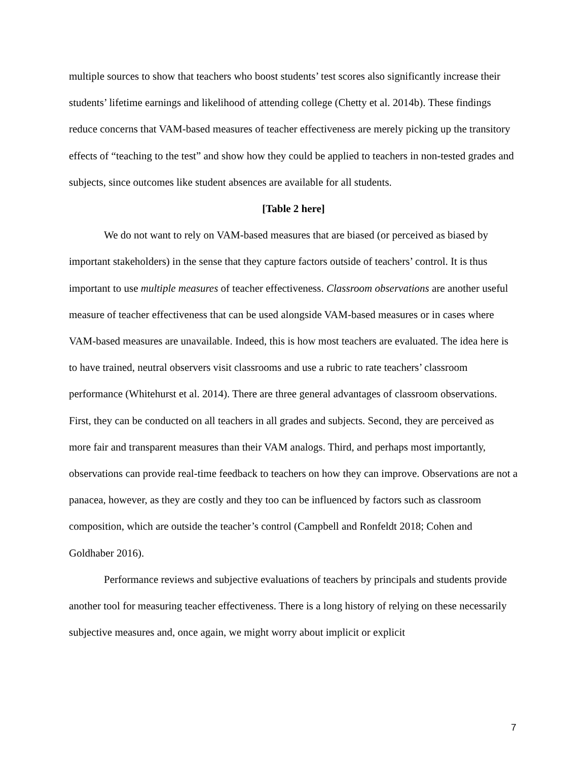multiple sources to show that teachers who boost students’ test scores also significantly increase their students’ lifetime earnings and likelihood of attending college (Chetty et al. 2014b). These findings reduce concerns that VAM-based measures of teacher effectiveness are merely picking up the transitory effects of “teaching to the test” and show how they could be applied to teachers in non-tested grades and subjects, since outcomes like student absences are available for all students.
[Table 2 here]
We do not want to rely on VAM-based measures that are biased (or perceived as biased by important stakeholders) in the sense that they capture factors outside of teachers’ control. It is thus important to use multiple measures of teacher effectiveness. Classroom observations are another useful measure of teacher effectiveness that can be used alongside VAM-based measures or in cases where VAM-based measures are unavailable. Indeed, this is how most teachers are evaluated. The idea here is to have trained, neutral observers visit classrooms and use a rubric to rate teachers’ classroom performance (Whitehurst et al. 2014). There are three general advantages of classroom observations. First, they can be conducted on all teachers in all grades and subjects. Second, they are perceived as more fair and transparent measures than their VAM analogs. Third, and perhaps most importantly, observations can provide real-time feedback to teachers on how they can improve. Observations are not a panacea, however, as they are costly and they too can be influenced by factors such as classroom composition, which are outside the teacher’s control (Campbell and Ronfeldt 2018; Cohen and Goldhaber 2016).
Performance reviews and subjective evaluations of teachers by principals and students provide another tool for measuring teacher effectiveness. There is a long history of relying on these necessarily subjective measures and, once again, we might worry about implicit or explicit
7